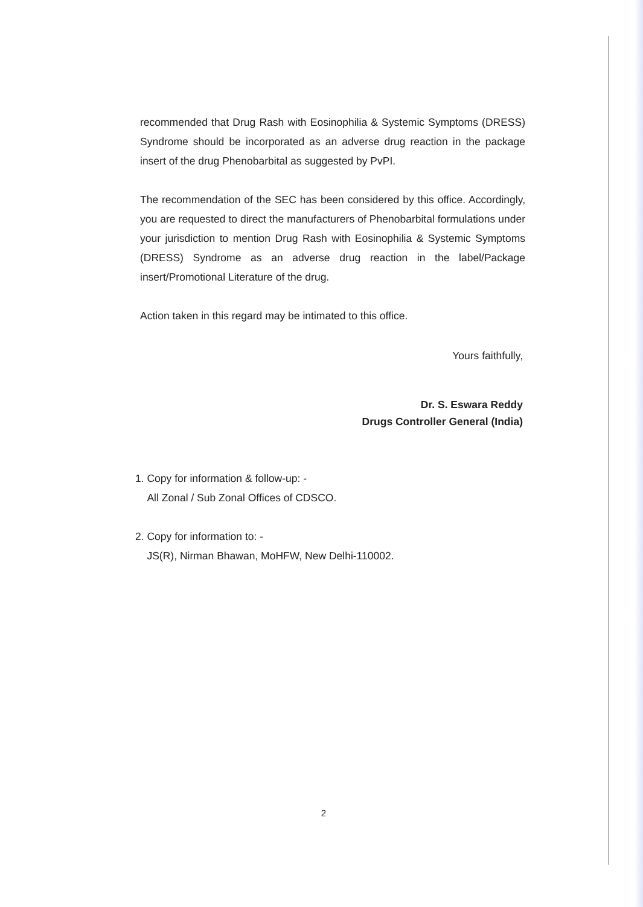recommended that Drug Rash with Eosinophilia & Systemic Symptoms (DRESS) Syndrome should be incorporated as an adverse drug reaction in the package insert of the drug Phenobarbital as suggested by PvPI.
The recommendation of the SEC has been considered by this office. Accordingly, you are requested to direct the manufacturers of Phenobarbital formulations under your jurisdiction to mention Drug Rash with Eosinophilia & Systemic Symptoms (DRESS) Syndrome as an adverse drug reaction in the label/Package insert/Promotional Literature of the drug.
Action taken in this regard may be intimated to this office.
Yours faithfully,
​
Dr. S. Eswara Reddy
Drugs Controller General (India)
1. Copy for information & follow-up: -
All Zonal / Sub Zonal Offices of CDSCO.
2. Copy for information to: -
JS(R), Nirman Bhawan, MoHFW, New Delhi-110002.
2